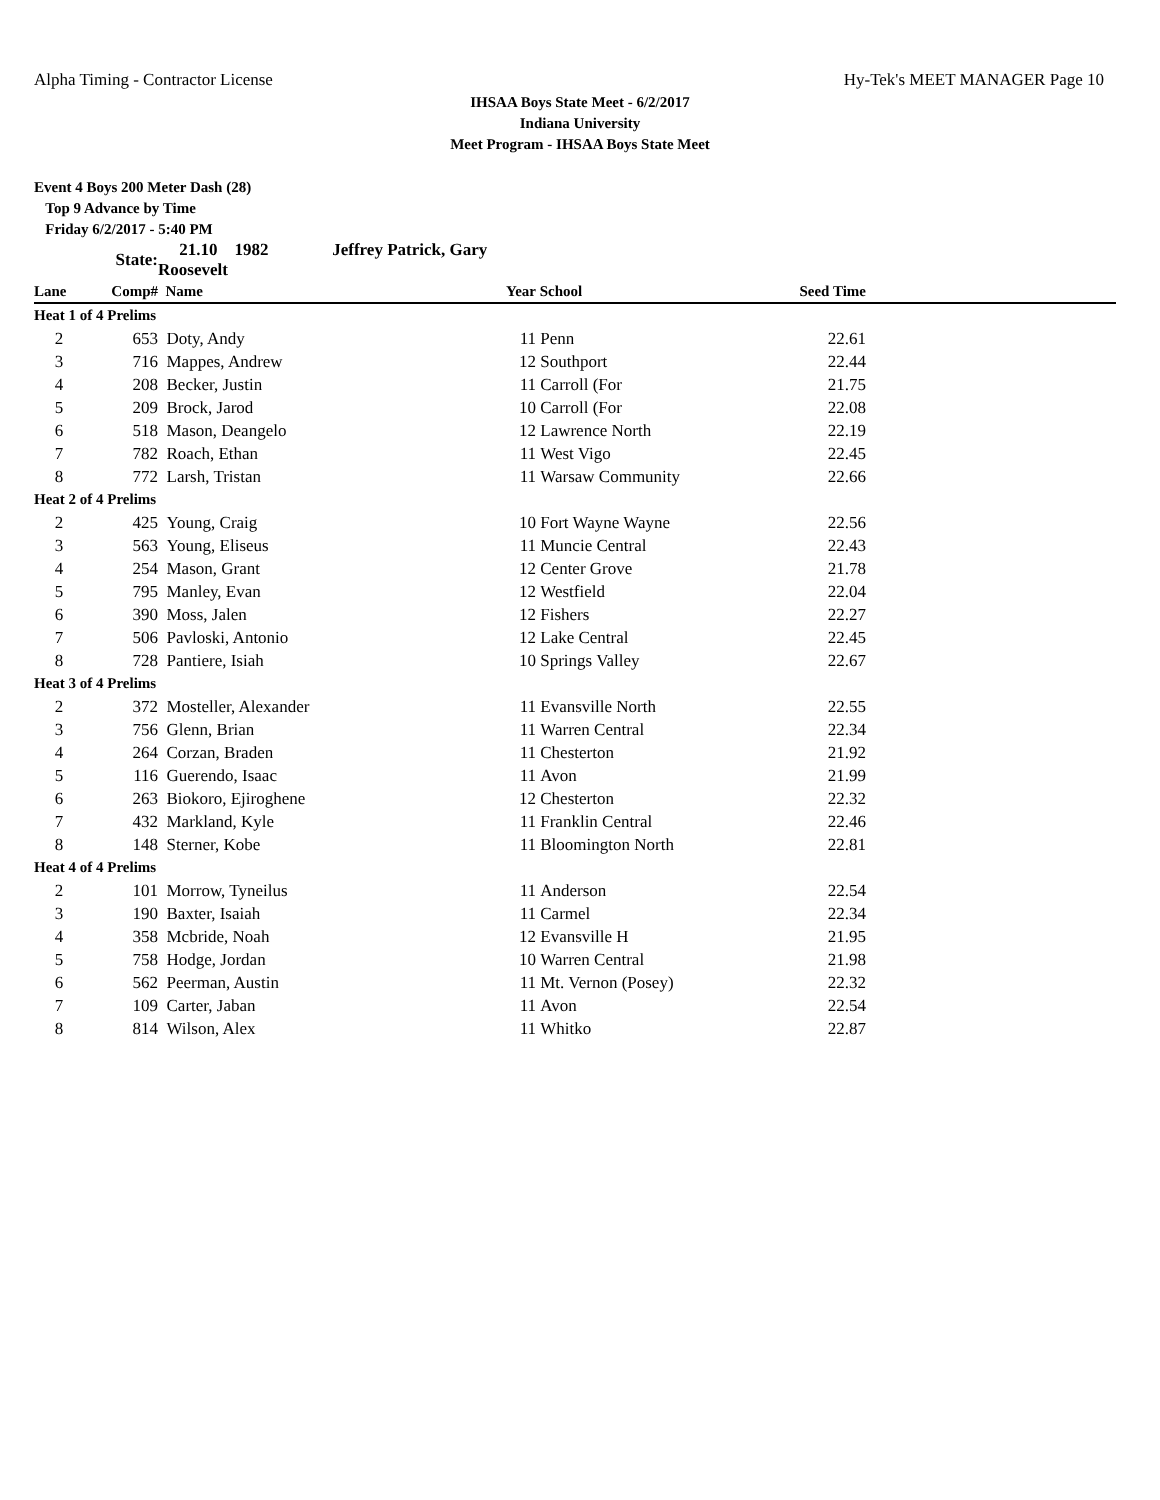Alpha Timing - Contractor License Hy-Tek's MEET MANAGER Page 10
IHSAA Boys State Meet - 6/2/2017
Indiana University
Meet Program - IHSAA Boys State Meet
Event 4 Boys 200 Meter Dash (28)
Top 9 Advance by Time
Friday 6/2/2017 - 5:40 PM
| | State: | 21.10 1982 Jeffrey Patrick, Gary Roosevelt | | | | |
| Lane | Comp# | Name | Year | School | Seed Time | |
| Heat 1 of 4 Prelims | | | | | | |
| 2 | 653 | Doty, Andy | 11 | Penn | 22.61 | |
| 3 | 716 | Mappes, Andrew | 12 | Southport | 22.44 | |
| 4 | 208 | Becker, Justin | 11 | Carroll (For | 21.75 | |
| 5 | 209 | Brock, Jarod | 10 | Carroll (For | 22.08 | |
| 6 | 518 | Mason, Deangelo | 12 | Lawrence North | 22.19 | |
| 7 | 782 | Roach, Ethan | 11 | West Vigo | 22.45 | |
| 8 | 772 | Larsh, Tristan | 11 | Warsaw Community | 22.66 | |
| Heat 2 of 4 Prelims | | | | | | |
| 2 | 425 | Young, Craig | 10 | Fort Wayne Wayne | 22.56 | |
| 3 | 563 | Young, Eliseus | 11 | Muncie Central | 22.43 | |
| 4 | 254 | Mason, Grant | 12 | Center Grove | 21.78 | |
| 5 | 795 | Manley, Evan | 12 | Westfield | 22.04 | |
| 6 | 390 | Moss, Jalen | 12 | Fishers | 22.27 | |
| 7 | 506 | Pavloski, Antonio | 12 | Lake Central | 22.45 | |
| 8 | 728 | Pantiere, Isiah | 10 | Springs Valley | 22.67 | |
| Heat 3 of 4 Prelims | | | | | | |
| 2 | 372 | Mosteller, Alexander | 11 | Evansville North | 22.55 | |
| 3 | 756 | Glenn, Brian | 11 | Warren Central | 22.34 | |
| 4 | 264 | Corzan, Braden | 11 | Chesterton | 21.92 | |
| 5 | 116 | Guerendo, Isaac | 11 | Avon | 21.99 | |
| 6 | 263 | Biokoro, Ejiroghene | 12 | Chesterton | 22.32 | |
| 7 | 432 | Markland, Kyle | 11 | Franklin Central | 22.46 | |
| 8 | 148 | Sterner, Kobe | 11 | Bloomington North | 22.81 | |
| Heat 4 of 4 Prelims | | | | | | |
| 2 | 101 | Morrow, Tyneilus | 11 | Anderson | 22.54 | |
| 3 | 190 | Baxter, Isaiah | 11 | Carmel | 22.34 | |
| 4 | 358 | Mcbride, Noah | 12 | Evansville H | 21.95 | |
| 5 | 758 | Hodge, Jordan | 10 | Warren Central | 21.98 | |
| 6 | 562 | Peerman, Austin | 11 | Mt. Vernon (Posey) | 22.32 | |
| 7 | 109 | Carter, Jaban | 11 | Avon | 22.54 | |
| 8 | 814 | Wilson, Alex | 11 | Whitko | 22.87 | |